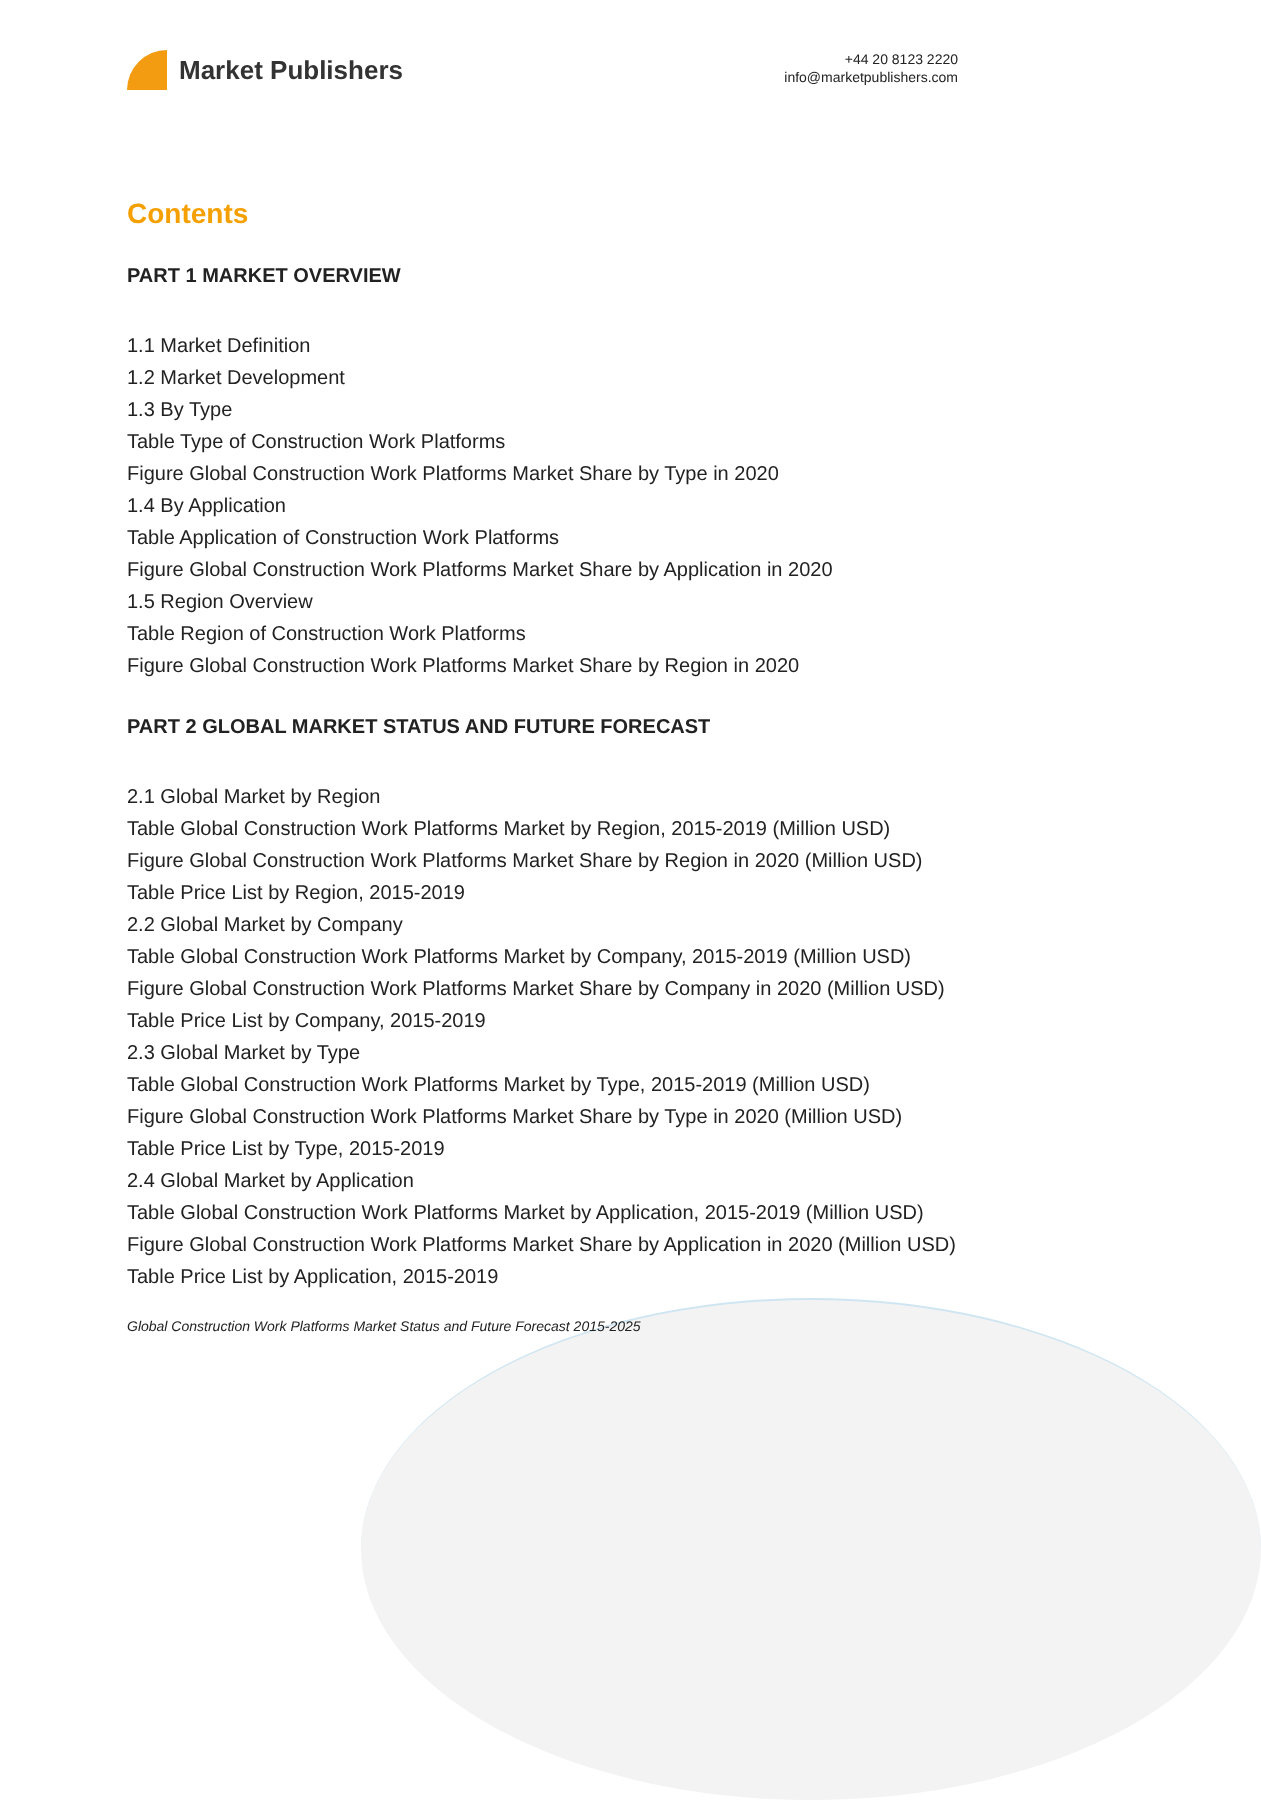Market Publishers
+44 20 8123 2220
info@marketpublishers.com
Contents
PART 1 MARKET OVERVIEW
1.1 Market Definition
1.2 Market Development
1.3 By Type
Table Type of Construction Work Platforms
Figure Global Construction Work Platforms Market Share by Type in 2020
1.4 By Application
Table Application of Construction Work Platforms
Figure Global Construction Work Platforms Market Share by Application in 2020
1.5 Region Overview
Table Region of Construction Work Platforms
Figure Global Construction Work Platforms Market Share by Region in 2020
PART 2 GLOBAL MARKET STATUS AND FUTURE FORECAST
2.1 Global Market by Region
Table Global Construction Work Platforms Market by Region, 2015-2019 (Million USD)
Figure Global Construction Work Platforms Market Share by Region in 2020 (Million USD)
Table Price List by Region, 2015-2019
2.2 Global Market by Company
Table Global Construction Work Platforms Market by Company, 2015-2019 (Million USD)
Figure Global Construction Work Platforms Market Share by Company in 2020 (Million USD)
Table Price List by Company, 2015-2019
2.3 Global Market by Type
Table Global Construction Work Platforms Market by Type, 2015-2019 (Million USD)
Figure Global Construction Work Platforms Market Share by Type in 2020 (Million USD)
Table Price List by Type, 2015-2019
2.4 Global Market by Application
Table Global Construction Work Platforms Market by Application, 2015-2019 (Million USD)
Figure Global Construction Work Platforms Market Share by Application in 2020 (Million USD)
Table Price List by Application, 2015-2019
Global Construction Work Platforms Market Status and Future Forecast 2015-2025